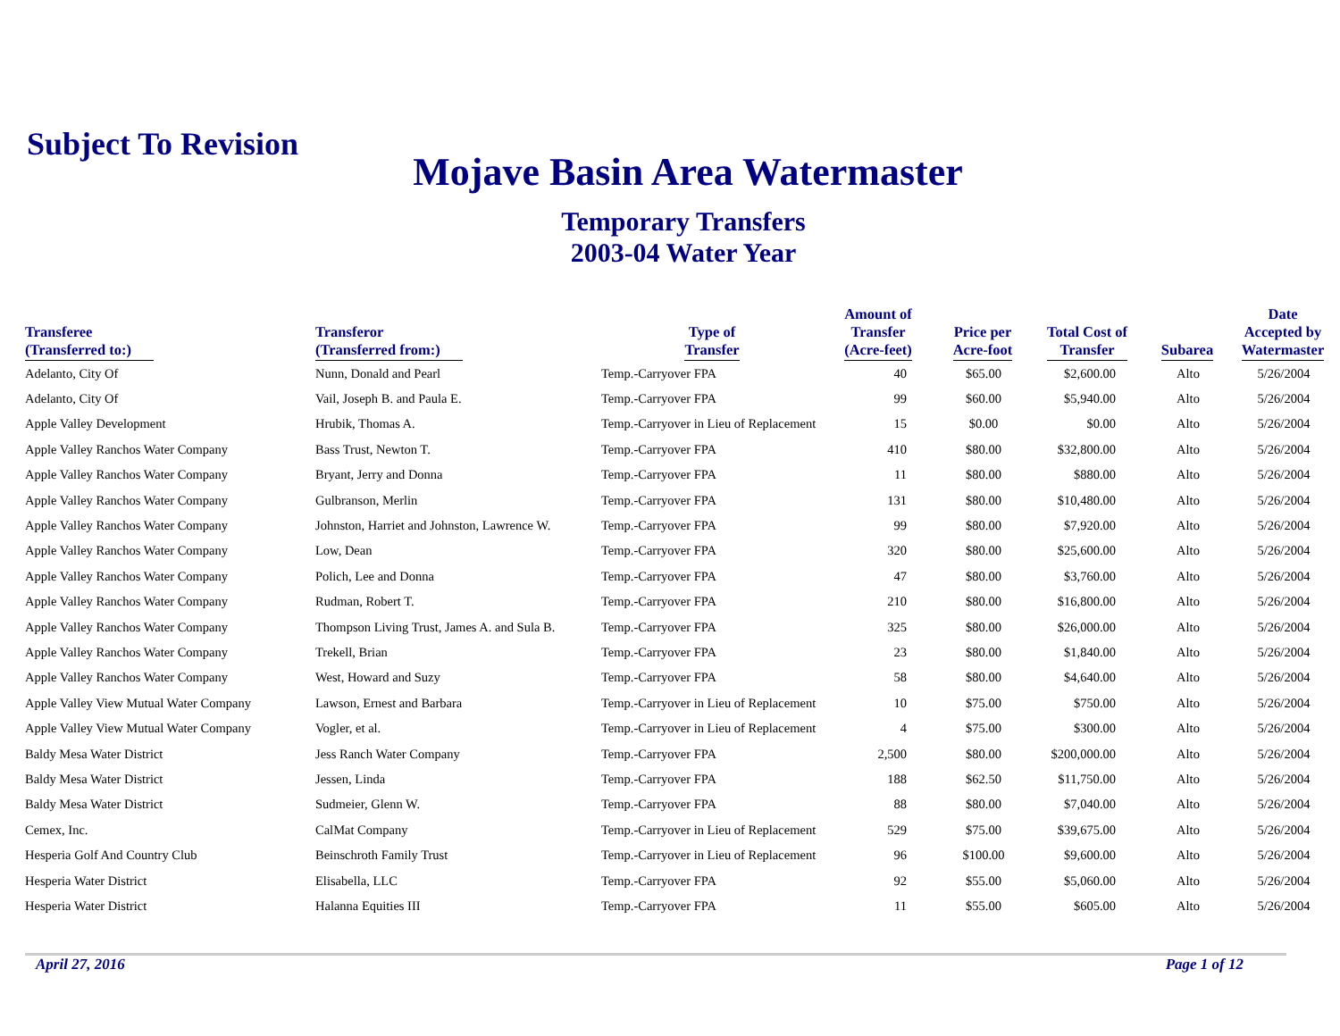Subject To Revision
Mojave Basin Area Watermaster
Temporary Transfers
2003-04 Water Year
| Transferee (Transferred to:) | Transferor (Transferred from:) | Type of Transfer | Amount of Transfer (Acre-feet) | Price per Acre-foot | Total Cost of Transfer | Subarea | Date Accepted by Watermaster |
| --- | --- | --- | --- | --- | --- | --- | --- |
| Adelanto, City Of | Nunn, Donald and Pearl | Temp.-Carryover FPA | 40 | $65.00 | $2,600.00 | Alto | 5/26/2004 |
| Adelanto, City Of | Vail, Joseph B. and Paula E. | Temp.-Carryover FPA | 99 | $60.00 | $5,940.00 | Alto | 5/26/2004 |
| Apple Valley Development | Hrubik, Thomas A. | Temp.-Carryover in Lieu of Replacement | 15 | $0.00 | $0.00 | Alto | 5/26/2004 |
| Apple Valley Ranchos Water Company | Bass Trust, Newton T. | Temp.-Carryover FPA | 410 | $80.00 | $32,800.00 | Alto | 5/26/2004 |
| Apple Valley Ranchos Water Company | Bryant, Jerry and Donna | Temp.-Carryover FPA | 11 | $80.00 | $880.00 | Alto | 5/26/2004 |
| Apple Valley Ranchos Water Company | Gulbranson, Merlin | Temp.-Carryover FPA | 131 | $80.00 | $10,480.00 | Alto | 5/26/2004 |
| Apple Valley Ranchos Water Company | Johnston, Harriet and Johnston, Lawrence W. | Temp.-Carryover FPA | 99 | $80.00 | $7,920.00 | Alto | 5/26/2004 |
| Apple Valley Ranchos Water Company | Low, Dean | Temp.-Carryover FPA | 320 | $80.00 | $25,600.00 | Alto | 5/26/2004 |
| Apple Valley Ranchos Water Company | Polich, Lee and Donna | Temp.-Carryover FPA | 47 | $80.00 | $3,760.00 | Alto | 5/26/2004 |
| Apple Valley Ranchos Water Company | Rudman, Robert T. | Temp.-Carryover FPA | 210 | $80.00 | $16,800.00 | Alto | 5/26/2004 |
| Apple Valley Ranchos Water Company | Thompson Living Trust, James A. and Sula B. | Temp.-Carryover FPA | 325 | $80.00 | $26,000.00 | Alto | 5/26/2004 |
| Apple Valley Ranchos Water Company | Trekell, Brian | Temp.-Carryover FPA | 23 | $80.00 | $1,840.00 | Alto | 5/26/2004 |
| Apple Valley Ranchos Water Company | West, Howard and Suzy | Temp.-Carryover FPA | 58 | $80.00 | $4,640.00 | Alto | 5/26/2004 |
| Apple Valley View Mutual Water Company | Lawson, Ernest and Barbara | Temp.-Carryover in Lieu of Replacement | 10 | $75.00 | $750.00 | Alto | 5/26/2004 |
| Apple Valley View Mutual Water Company | Vogler, et al. | Temp.-Carryover in Lieu of Replacement | 4 | $75.00 | $300.00 | Alto | 5/26/2004 |
| Baldy Mesa Water District | Jess Ranch Water Company | Temp.-Carryover FPA | 2,500 | $80.00 | $200,000.00 | Alto | 5/26/2004 |
| Baldy Mesa Water District | Jessen, Linda | Temp.-Carryover FPA | 188 | $62.50 | $11,750.00 | Alto | 5/26/2004 |
| Baldy Mesa Water District | Sudmeier, Glenn W. | Temp.-Carryover FPA | 88 | $80.00 | $7,040.00 | Alto | 5/26/2004 |
| Cemex, Inc. | CalMat Company | Temp.-Carryover in Lieu of Replacement | 529 | $75.00 | $39,675.00 | Alto | 5/26/2004 |
| Hesperia Golf And Country Club | Beinschroth Family Trust | Temp.-Carryover in Lieu of Replacement | 96 | $100.00 | $9,600.00 | Alto | 5/26/2004 |
| Hesperia Water District | Elisabella, LLC | Temp.-Carryover FPA | 92 | $55.00 | $5,060.00 | Alto | 5/26/2004 |
| Hesperia Water District | Halanna Equities III | Temp.-Carryover FPA | 11 | $55.00 | $605.00 | Alto | 5/26/2004 |
April 27, 2016 Page 1 of 12